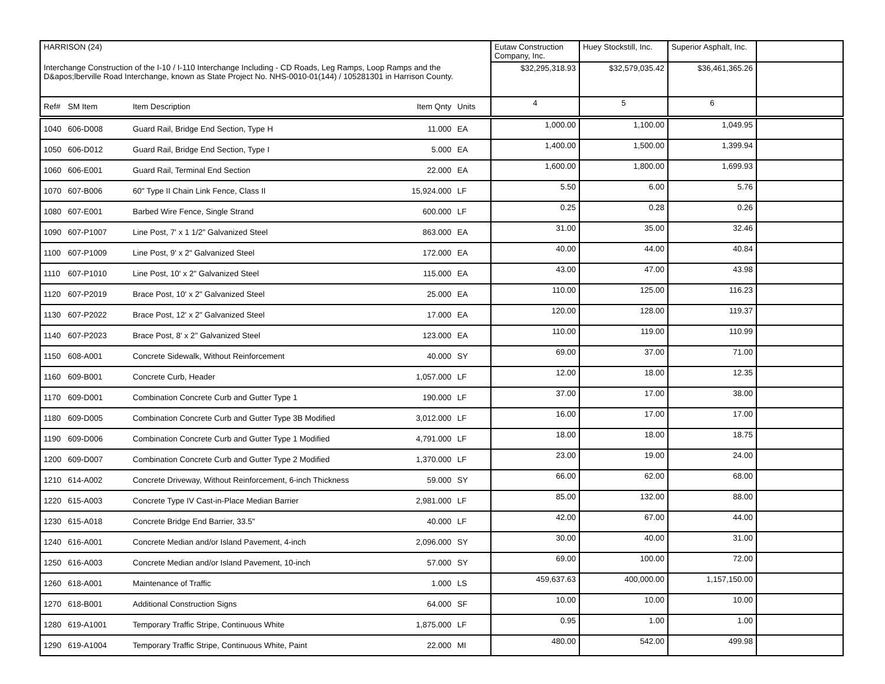| HARRISON (24) | | | | | Eutaw Construction Company, Inc. | Huey Stockstill, Inc. | Superior Asphalt, Inc. | |
| Interchange Construction of the I-10 / I-110 Interchange Including - CD Roads, Leg Ramps, Loop Ramps and the D&apos;lberville Road Interchange, known as State Project No. NHS-0010-01(144) / 105281301 in Harrison County. | | | | | $32,295,318.93 | $32,579,035.42 | $36,461,365.26 | |
| Ref# | SM Item | Item Description | Item Qnty | Units | 4 | 5 | 6 | |
| 1040 | 606-D008 | Guard Rail, Bridge End Section, Type H | 11.000 | EA | 1,000.00 | 1,100.00 | 1,049.95 | |
| 1050 | 606-D012 | Guard Rail, Bridge End Section, Type I | 5.000 | EA | 1,400.00 | 1,500.00 | 1,399.94 | |
| 1060 | 606-E001 | Guard Rail, Terminal End Section | 22.000 | EA | 1,600.00 | 1,800.00 | 1,699.93 | |
| 1070 | 607-B006 | 60" Type II Chain Link Fence, Class II | 15,924.000 | LF | 5.50 | 6.00 | 5.76 | |
| 1080 | 607-E001 | Barbed Wire Fence, Single Strand | 600.000 | LF | 0.25 | 0.28 | 0.26 | |
| 1090 | 607-P1007 | Line Post, 7' x 1 1/2" Galvanized Steel | 863.000 | EA | 31.00 | 35.00 | 32.46 | |
| 1100 | 607-P1009 | Line Post, 9' x 2" Galvanized Steel | 172.000 | EA | 40.00 | 44.00 | 40.84 | |
| 1110 | 607-P1010 | Line Post, 10' x 2" Galvanized Steel | 115.000 | EA | 43.00 | 47.00 | 43.98 | |
| 1120 | 607-P2019 | Brace Post, 10' x 2" Galvanized Steel | 25.000 | EA | 110.00 | 125.00 | 116.23 | |
| 1130 | 607-P2022 | Brace Post, 12' x 2" Galvanized Steel | 17.000 | EA | 120.00 | 128.00 | 119.37 | |
| 1140 | 607-P2023 | Brace Post, 8' x 2" Galvanized Steel | 123.000 | EA | 110.00 | 119.00 | 110.99 | |
| 1150 | 608-A001 | Concrete Sidewalk, Without Reinforcement | 40.000 | SY | 69.00 | 37.00 | 71.00 | |
| 1160 | 609-B001 | Concrete Curb, Header | 1,057.000 | LF | 12.00 | 18.00 | 12.35 | |
| 1170 | 609-D001 | Combination Concrete Curb and Gutter Type 1 | 190.000 | LF | 37.00 | 17.00 | 38.00 | |
| 1180 | 609-D005 | Combination Concrete Curb and Gutter Type 3B Modified | 3,012.000 | LF | 16.00 | 17.00 | 17.00 | |
| 1190 | 609-D006 | Combination Concrete Curb and Gutter Type 1 Modified | 4,791.000 | LF | 18.00 | 18.00 | 18.75 | |
| 1200 | 609-D007 | Combination Concrete Curb and Gutter Type 2 Modified | 1,370.000 | LF | 23.00 | 19.00 | 24.00 | |
| 1210 | 614-A002 | Concrete Driveway, Without Reinforcement, 6-inch Thickness | 59.000 | SY | 66.00 | 62.00 | 68.00 | |
| 1220 | 615-A003 | Concrete Type IV Cast-in-Place Median Barrier | 2,981.000 | LF | 85.00 | 132.00 | 88.00 | |
| 1230 | 615-A018 | Concrete Bridge End Barrier, 33.5" | 40.000 | LF | 42.00 | 67.00 | 44.00 | |
| 1240 | 616-A001 | Concrete Median and/or Island Pavement, 4-inch | 2,096.000 | SY | 30.00 | 40.00 | 31.00 | |
| 1250 | 616-A003 | Concrete Median and/or Island Pavement, 10-inch | 57.000 | SY | 69.00 | 100.00 | 72.00 | |
| 1260 | 618-A001 | Maintenance of Traffic | 1.000 | LS | 459,637.63 | 400,000.00 | 1,157,150.00 | |
| 1270 | 618-B001 | Additional Construction Signs | 64.000 | SF | 10.00 | 10.00 | 10.00 | |
| 1280 | 619-A1001 | Temporary Traffic Stripe, Continuous White | 1,875.000 | LF | 0.95 | 1.00 | 1.00 | |
| 1290 | 619-A1004 | Temporary Traffic Stripe, Continuous White, Paint | 22.000 | MI | 480.00 | 542.00 | 499.98 | |